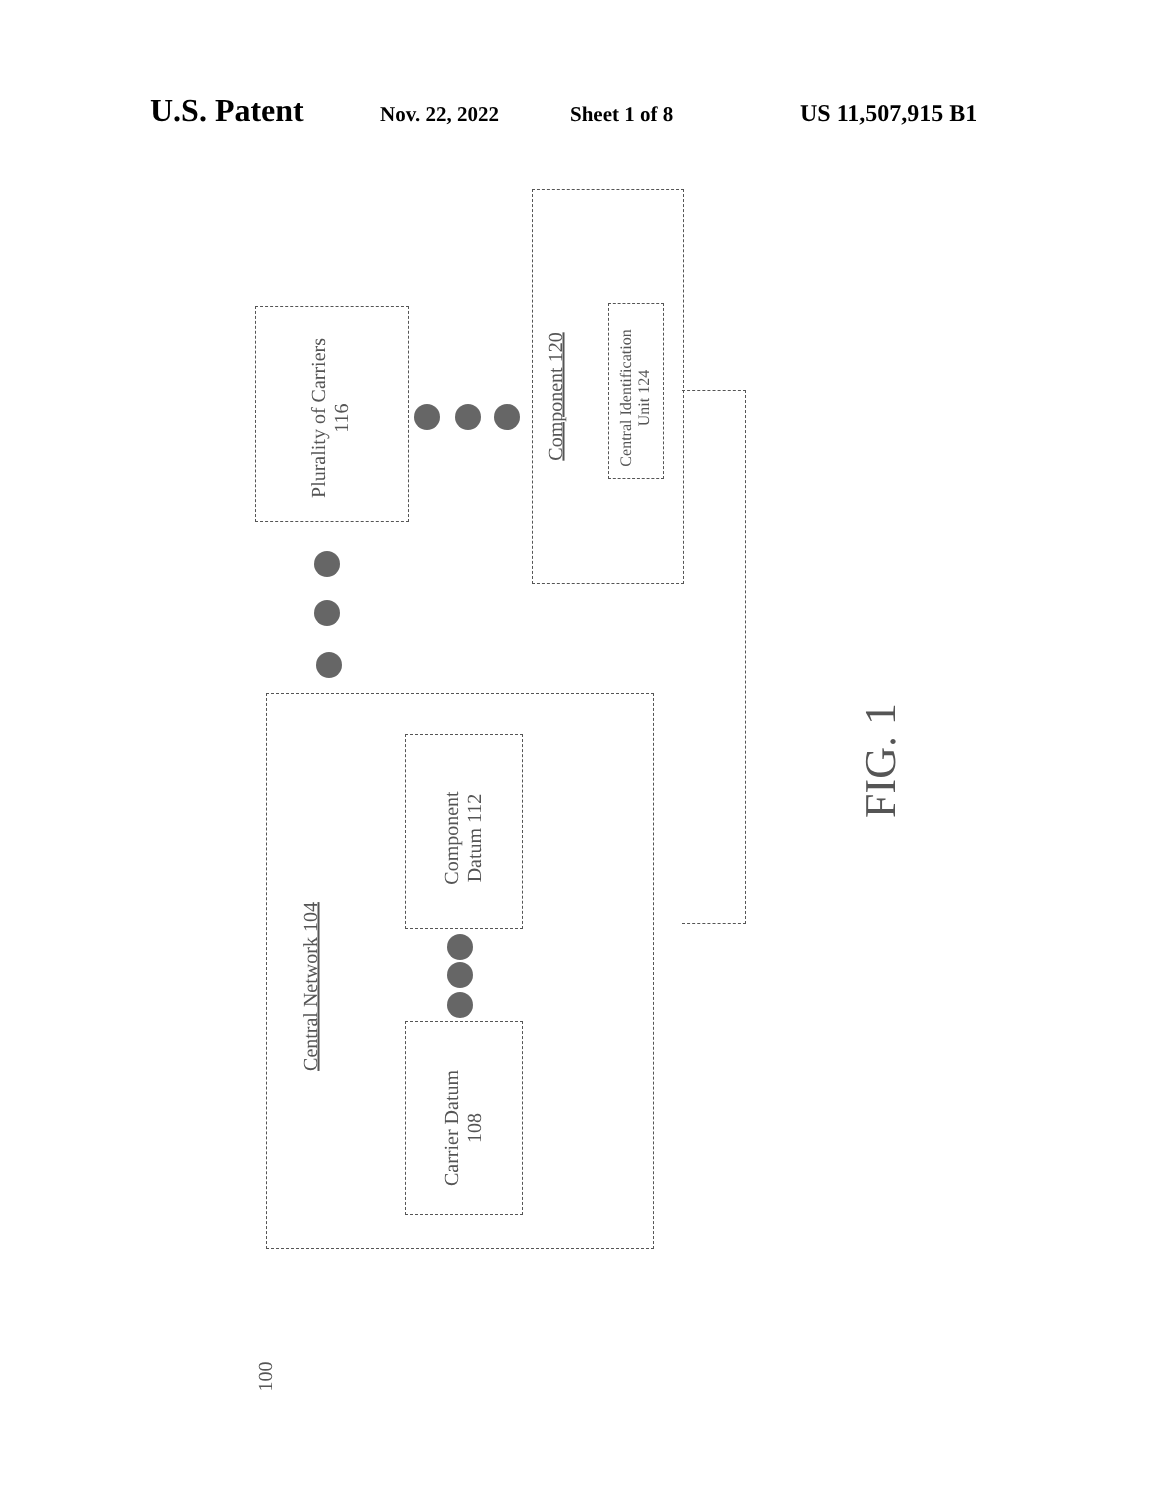U.S. Patent Nov. 22, 2022 Sheet 1 of 8 US 11,507,915 B1
Plurality of Carriers
116
Component 120
Central Identification
Unit 124
Central Network 104
Component
Datum 112
Carrier Datum
108
FIG. 1
100